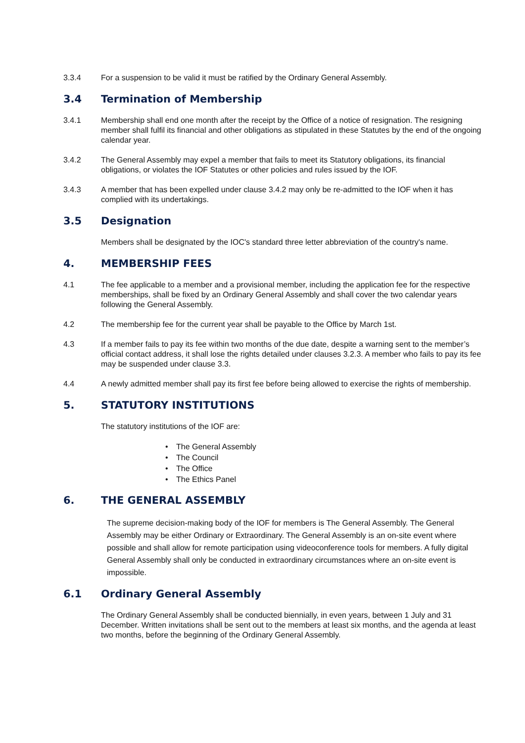3.3.4 For a suspension to be valid it must be ratified by the Ordinary General Assembly.
3.4 Termination of Membership
3.4.1 Membership shall end one month after the receipt by the Office of a notice of resignation. The resigning member shall fulfil its financial and other obligations as stipulated in these Statutes by the end of the ongoing calendar year.
3.4.2 The General Assembly may expel a member that fails to meet its Statutory obligations, its financial obligations, or violates the IOF Statutes or other policies and rules issued by the IOF.
3.4.3 A member that has been expelled under clause 3.4.2 may only be re-admitted to the IOF when it has complied with its undertakings.
3.5 Designation
Members shall be designated by the IOC's standard three letter abbreviation of the country's name.
4. MEMBERSHIP FEES
4.1 The fee applicable to a member and a provisional member, including the application fee for the respective memberships, shall be fixed by an Ordinary General Assembly and shall cover the two calendar years following the General Assembly.
4.2 The membership fee for the current year shall be payable to the Office by March 1st.
4.3 If a member fails to pay its fee within two months of the due date, despite a warning sent to the member’s official contact address, it shall lose the rights detailed under clauses 3.2.3. A member who fails to pay its fee may be suspended under clause 3.3.
4.4 A newly admitted member shall pay its first fee before being allowed to exercise the rights of membership.
5. STATUTORY INSTITUTIONS
The statutory institutions of the IOF are:
• The General Assembly
• The Council
• The Office
• The Ethics Panel
6. THE GENERAL ASSEMBLY
The supreme decision-making body of the IOF for members is The General Assembly. The General Assembly may be either Ordinary or Extraordinary. The General Assembly is an on-site event where possible and shall allow for remote participation using videoconference tools for members. A fully digital General Assembly shall only be conducted in extraordinary circumstances where an on-site event is impossible.
6.1 Ordinary General Assembly
The Ordinary General Assembly shall be conducted biennially, in even years, between 1 July and 31 December. Written invitations shall be sent out to the members at least six months, and the agenda at least two months, before the beginning of the Ordinary General Assembly.